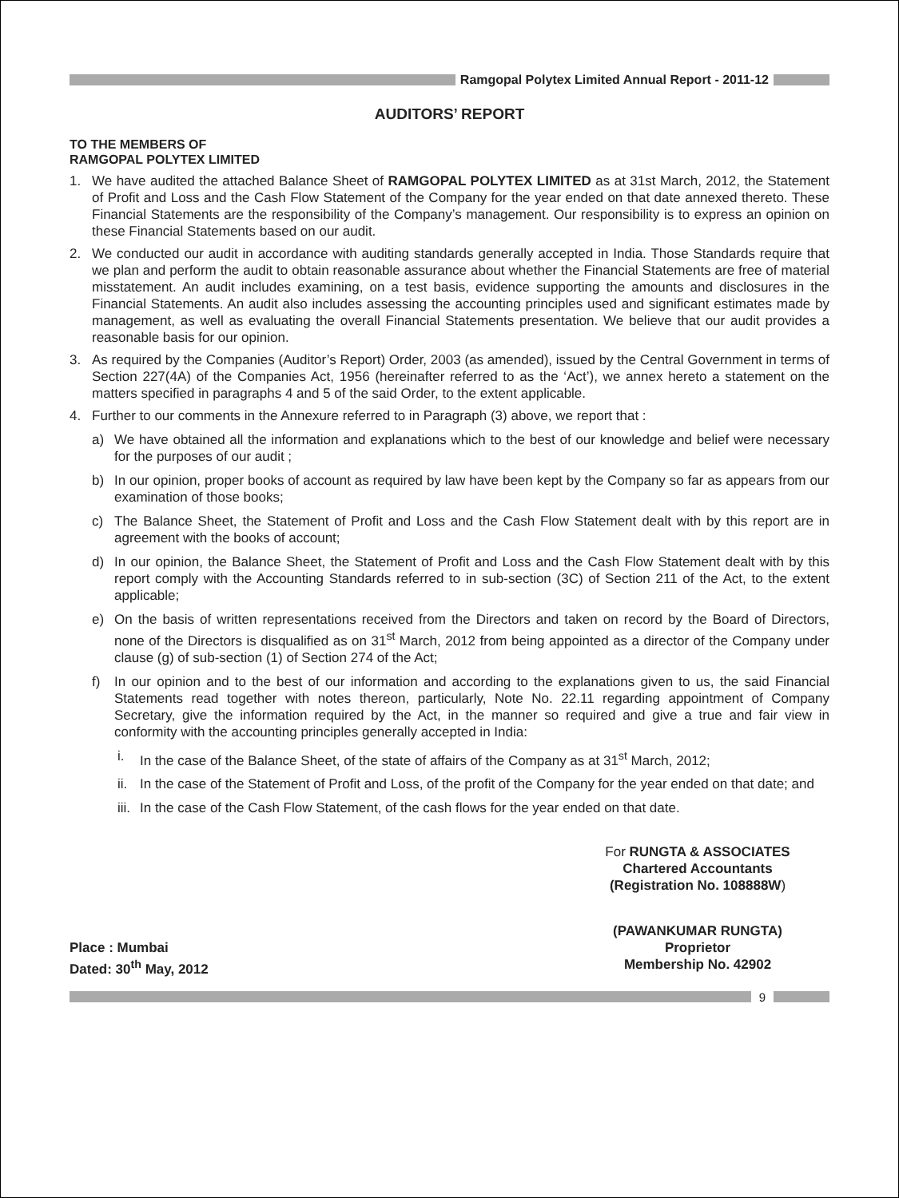Ramgopal Polytex Limited Annual Report - 2011-12
AUDITORS’ REPORT
TO THE MEMBERS OF
RAMGOPAL POLYTEX LIMITED
1. We have audited the attached Balance Sheet of RAMGOPAL POLYTEX LIMITED as at 31st March, 2012, the Statement of Profit and Loss and the Cash Flow Statement of the Company for the year ended on that date annexed thereto. These Financial Statements are the responsibility of the Company’s management. Our responsibility is to express an opinion on these Financial Statements based on our audit.
2. We conducted our audit in accordance with auditing standards generally accepted in India. Those Standards require that we plan and perform the audit to obtain reasonable assurance about whether the Financial Statements are free of material misstatement. An audit includes examining, on a test basis, evidence supporting the amounts and disclosures in the Financial Statements. An audit also includes assessing the accounting principles used and significant estimates made by management, as well as evaluating the overall Financial Statements presentation. We believe that our audit provides a reasonable basis for our opinion.
3. As required by the Companies (Auditor’s Report) Order, 2003 (as amended), issued by the Central Government in terms of Section 227(4A) of the Companies Act, 1956 (hereinafter referred to as the ‘Act’), we annex hereto a statement on the matters specified in paragraphs 4 and 5 of the said Order, to the extent applicable.
4. Further to our comments in the Annexure referred to in Paragraph (3) above, we report that :
a) We have obtained all the information and explanations which to the best of our knowledge and belief were necessary for the purposes of our audit ;
b) In our opinion, proper books of account as required by law have been kept by the Company so far as appears from our examination of those books;
c) The Balance Sheet, the Statement of Profit and Loss and the Cash Flow Statement dealt with by this report are in agreement with the books of account;
d) In our opinion, the Balance Sheet, the Statement of Profit and Loss and the Cash Flow Statement dealt with by this report comply with the Accounting Standards referred to in sub-section (3C) of Section 211 of the Act, to the extent applicable;
e) On the basis of written representations received from the Directors and taken on record by the Board of Directors, none of the Directors is disqualified as on 31<sup>st</sup> March, 2012 from being appointed as a director of the Company under clause (g) of sub-section (1) of Section 274 of the Act;
f) In our opinion and to the best of our information and according to the explanations given to us, the said Financial Statements read together with notes thereon, particularly, Note No. 22.11 regarding appointment of Company Secretary, give the information required by the Act, in the manner so required and give a true and fair view in conformity with the accounting principles generally accepted in India:
i. In the case of the Balance Sheet, of the state of affairs of the Company as at 31<sup>st</sup> March, 2012;
ii.
In the case of the Statement of Profit and Loss, of the profit of the Company for the year ended on that date; and
iii.
In the case of the Cash Flow Statement, of the cash flows for the year ended on that date.
For RUNGTA & ASSOCIATES
Chartered Accountants
(Registration No. 108888W)
Place : Mumbai
Dated: 30<sup>th</sup> May, 2012
(PAWANKUMAR RUNGTA)
Proprietor
Membership No. 42902
9